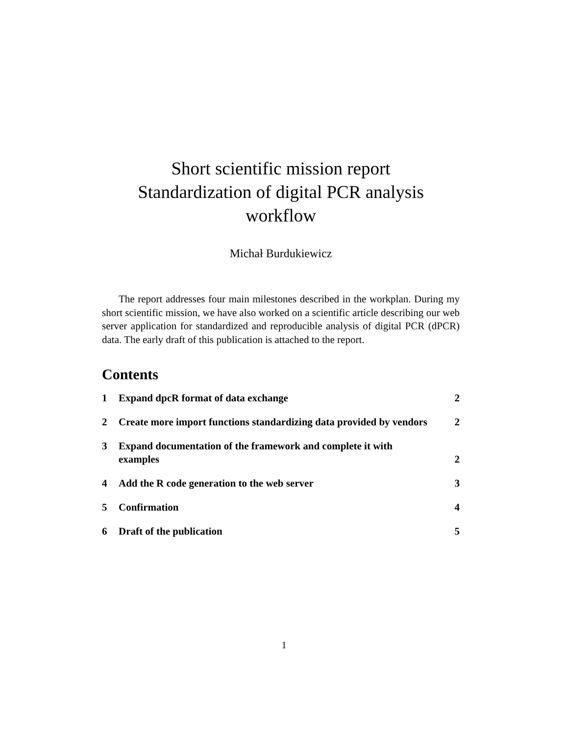Short scientific mission report
Standardization of digital PCR analysis
workflow
Michał Burdukiewicz
The report addresses four main milestones described in the workplan. During my short scientific mission, we have also worked on a scientific article describing our web server application for standardized and reproducible analysis of digital PCR (dPCR) data. The early draft of this publication is attached to the report.
Contents
1 Expand dpcR format of data exchange 2
2 Create more import functions standardizing data provided by vendors 2
3 Expand documentation of the framework and complete it with examples 2
4 Add the R code generation to the web server 3
5 Confirmation 4
6 Draft of the publication 5
1